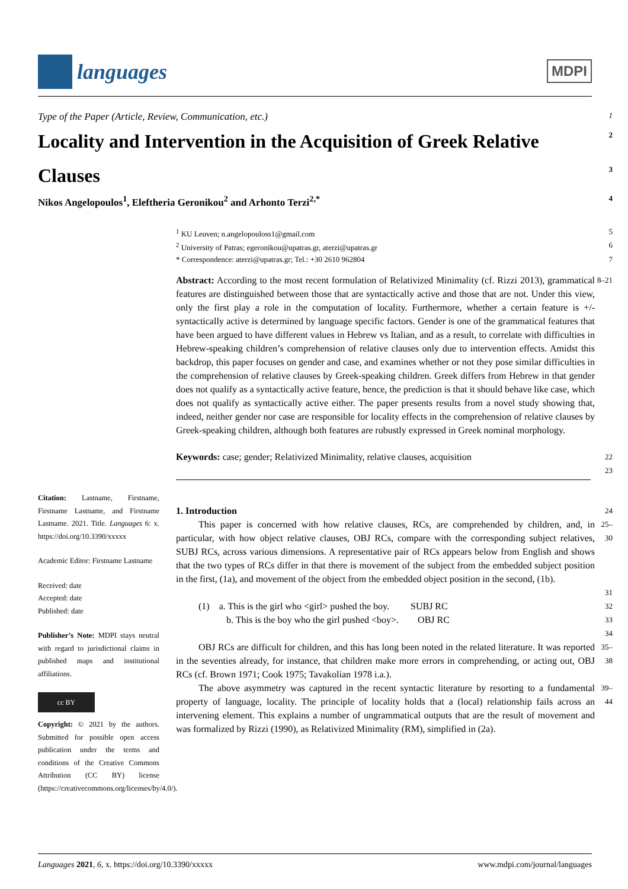languages
MDPI
Type of the Paper (Article, Review, Communication, etc.) 1
Locality and Intervention in the Acquisition of Greek Relative 2
Clauses 3
Nikos Angelopoulos<sup>1</sup>, Eleftheria Geronikou<sup>2</sup> and Arhonto Terzi<sup>2,*</sup> 4
<sup>1</sup> KU Leuven; n.angelopouloss1@gmail.com 5
<sup>2</sup> University of Patras; egeronikou@upatras.gr, aterzi@upatras.gr 6
* Correspondence: aterzi@upatras.gr; Tel.: +30 2610 962804 7
Abstract: According to the most recent formulation of Relativized Minimality (cf. Rizzi 2013), grammatical features are distinguished between those that are syntactically active and those that are not. Under this view, only the first play a role in the computation of locality. Furthermore, whether a certain feature is +/- syntactically active is determined by language specific factors. Gender is one of the grammatical features that have been argued to have different values in Hebrew vs Italian, and as a result, to correlate with difficulties in Hebrew-speaking children’s comprehension of relative clauses only due to intervention effects. Amidst this backdrop, this paper focuses on gender and case, and examines whether or not they pose similar difficulties in the comprehension of relative clauses by Greek-speaking children. Greek differs from Hebrew in that gender does not qualify as a syntactically active feature, hence, the prediction is that it should behave like case, which does not qualify as syntactically active either. The paper presents results from a novel study showing that, indeed, neither gender nor case are responsible for locality effects in the comprehension of relative clauses by Greek-speaking children, although both features are robustly expressed in Greek nominal morphology. 8–21
Keywords: case; gender; Relativized Minimality, relative clauses, acquisition 22
23
1. Introduction 24
This paper is concerned with how relative clauses, RCs, are comprehended by children, and, in particular, with how object relative clauses, OBJ RCs, compare with the corresponding subject relatives, SUBJ RCs, across various dimensions. A representative pair of RCs appears below from English and shows that the two types of RCs differ in that there is movement of the subject from the embedded subject position in the first, (1a), and movement of the object from the embedded object position in the second, (1b). 25–30
31
(1) a. This is the girl who <girl> pushed the boy. SUBJ RC 32
b. This is the boy who the girl pushed <boy>. OBJ RC 33
34
OBJ RCs are difficult for children, and this has long been noted in the related literature. It was reported in the seventies already, for instance, that children make more errors in comprehending, or acting out, OBJ RCs (cf. Brown 1971; Cook 1975; Tavakolian 1978 i.a.). 35–38
The above asymmetry was captured in the recent syntactic literature by resorting to a fundamental property of language, locality. The principle of locality holds that a (local) relationship fails across an intervening element. This explains a number of ungrammatical outputs that are the result of movement and was formalized by Rizzi (1990), as Relativized Minimality (RM), simplified in (2a). 39–44
Citation: Lastname, Firstname, Firstname Lastname, and Firstname Lastname. 2021. Title. Languages 6: x. https://doi.org/10.3390/xxxxx
Academic Editor: Firstname Lastname
Received: date
Accepted: date
Published: date
Publisher’s Note: MDPI stays neutral with regard to jurisdictional claims in published maps and institutional affiliations.
cc BY
Copyright: © 2021 by the authors. Submitted for possible open access publication under the terms and conditions of the Creative Commons Attribution (CC BY) license (https://creativecommons.org/licenses/by/4.0/).
Languages 2021, 6, x. https://doi.org/10.3390/xxxxx www.mdpi.com/journal/languages